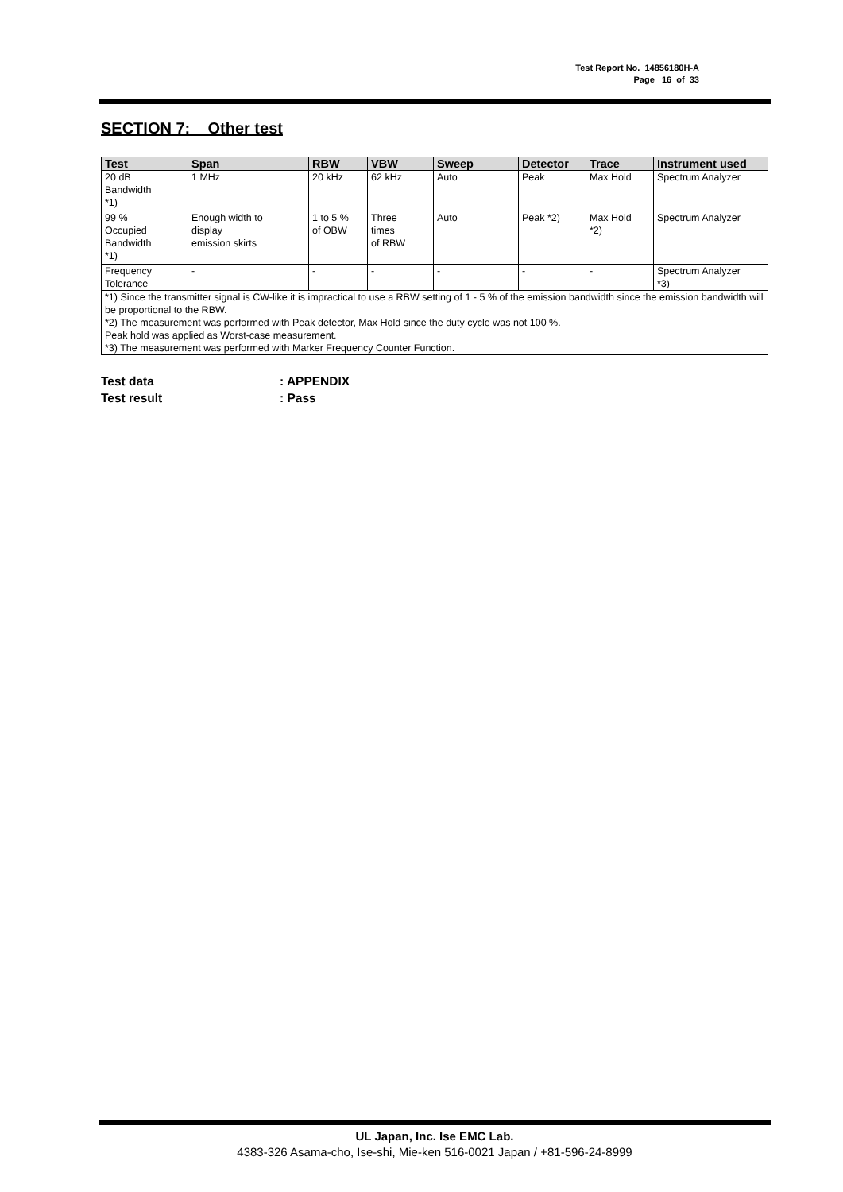Test Report No. 14856180H-A
Page 16 of 33
SECTION 7: Other test
| Test | Span | RBW | VBW | Sweep | Detector | Trace | Instrument used |
| --- | --- | --- | --- | --- | --- | --- | --- |
| 20 dB Bandwidth *1) | 1 MHz | 20 kHz | 62 kHz | Auto | Peak | Max Hold | Spectrum Analyzer |
| 99 % Occupied Bandwidth *1) | Enough width to display emission skirts | 1 to 5 % of OBW | Three times of RBW | Auto | Peak *2) | Max Hold *2) | Spectrum Analyzer |
| Frequency Tolerance | - | - | - | - | - | - | Spectrum Analyzer *3) |
| *1) Since the transmitter signal is CW-like it is impractical to use a RBW setting of 1 - 5 % of the emission bandwidth since the emission bandwidth will be proportional to the RBW. *2) The measurement was performed with Peak detector, Max Hold since the duty cycle was not 100 %. Peak hold was applied as Worst-case measurement. *3) The measurement was performed with Marker Frequency Counter Function. | | | | | | | |
Test data: APPENDIX
Test result: Pass
UL Japan, Inc. Ise EMC Lab.
4383-326 Asama-cho, Ise-shi, Mie-ken 516-0021 Japan / +81-596-24-8999